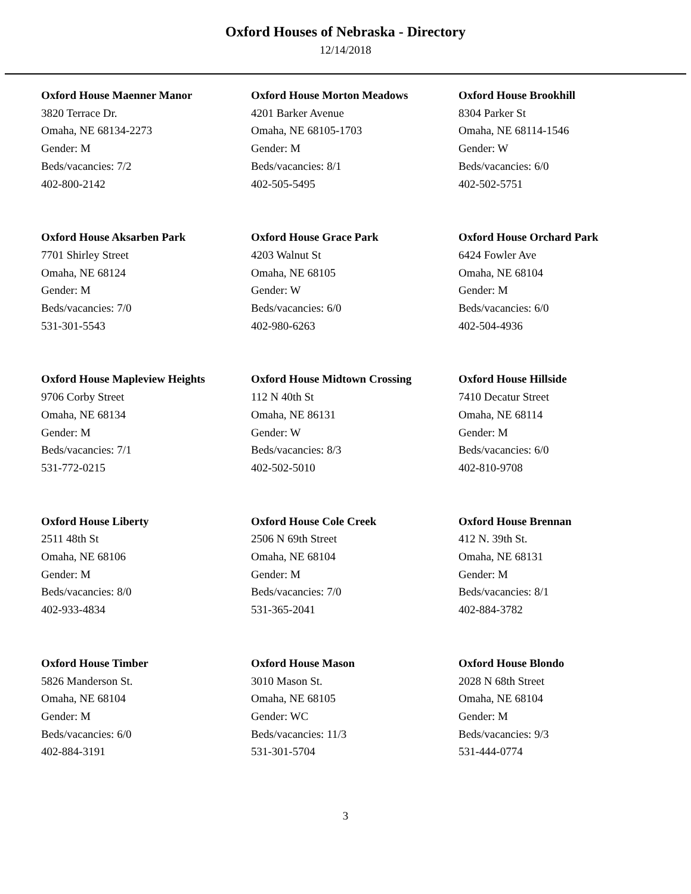Oxford Houses of Nebraska - Directory
12/14/2018
Oxford House Maenner Manor
3820 Terrace Dr.
Omaha, NE 68134-2273
Gender: M
Beds/vacancies: 7/2
402-800-2142
Oxford House Morton Meadows
4201 Barker Avenue
Omaha, NE 68105-1703
Gender: M
Beds/vacancies: 8/1
402-505-5495
Oxford House Brookhill
8304 Parker St
Omaha, NE 68114-1546
Gender: W
Beds/vacancies: 6/0
402-502-5751
Oxford House Aksarben Park
7701 Shirley Street
Omaha, NE 68124
Gender: M
Beds/vacancies: 7/0
531-301-5543
Oxford House Grace Park
4203 Walnut St
Omaha, NE 68105
Gender: W
Beds/vacancies: 6/0
402-980-6263
Oxford House Orchard Park
6424 Fowler Ave
Omaha, NE 68104
Gender: M
Beds/vacancies: 6/0
402-504-4936
Oxford House Mapleview Heights
9706 Corby Street
Omaha, NE 68134
Gender: M
Beds/vacancies: 7/1
531-772-0215
Oxford House Midtown Crossing
112 N 40th St
Omaha, NE 86131
Gender: W
Beds/vacancies: 8/3
402-502-5010
Oxford House Hillside
7410 Decatur Street
Omaha, NE 68114
Gender: M
Beds/vacancies: 6/0
402-810-9708
Oxford House Liberty
2511 48th St
Omaha, NE 68106
Gender: M
Beds/vacancies: 8/0
402-933-4834
Oxford House Cole Creek
2506 N 69th Street
Omaha, NE 68104
Gender: M
Beds/vacancies: 7/0
531-365-2041
Oxford House Brennan
412 N. 39th St.
Omaha, NE 68131
Gender: M
Beds/vacancies: 8/1
402-884-3782
Oxford House Timber
5826 Manderson St.
Omaha, NE 68104
Gender: M
Beds/vacancies: 6/0
402-884-3191
Oxford House Mason
3010 Mason St.
Omaha, NE 68105
Gender: WC
Beds/vacancies: 11/3
531-301-5704
Oxford House Blondo
2028 N 68th Street
Omaha, NE 68104
Gender: M
Beds/vacancies: 9/3
531-444-0774
3